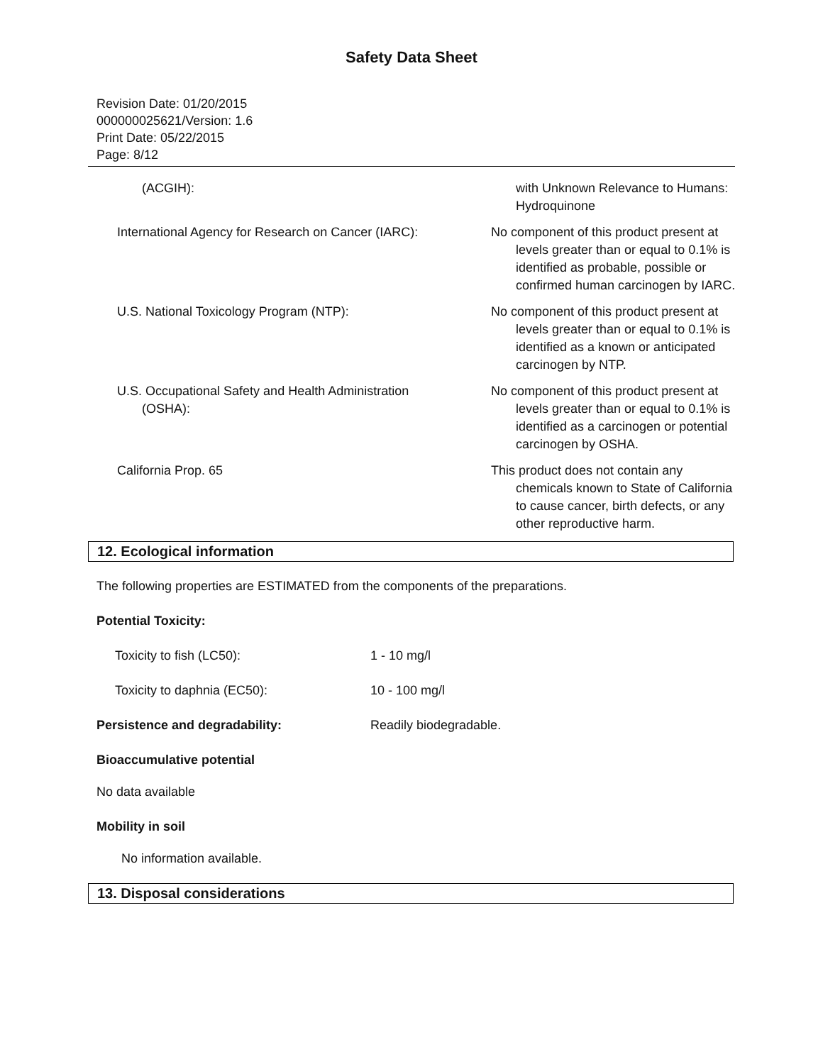Safety Data Sheet
Revision Date: 01/20/2015
000000025621/Version: 1.6
Print Date: 05/22/2015
Page: 8/12
(ACGIH): with Unknown Relevance to Humans: Hydroquinone
International Agency for Research on Cancer (IARC):
No component of this product present at levels greater than or equal to 0.1% is identified as probable, possible or confirmed human carcinogen by IARC.
U.S. National Toxicology Program (NTP): No component of this product present at levels greater than or equal to 0.1% is identified as a known or anticipated carcinogen by NTP.
U.S. Occupational Safety and Health Administration
(OSHA):
No component of this product present at levels greater than or equal to 0.1% is identified as a carcinogen or potential carcinogen by OSHA.
California Prop. 65 This product does not contain any chemicals known to State of California to cause cancer, birth defects, or any other reproductive harm.
12. Ecological information
The following properties are ESTIMATED from the components of the preparations.
Potential Toxicity:
Toxicity to fish (LC50): 1 - 10 mg/l
Toxicity to daphnia (EC50): 10 - 100 mg/l
Persistence and degradability: Readily biodegradable.
Bioaccumulative potential
No data available
Mobility in soil
No information available.
13. Disposal considerations